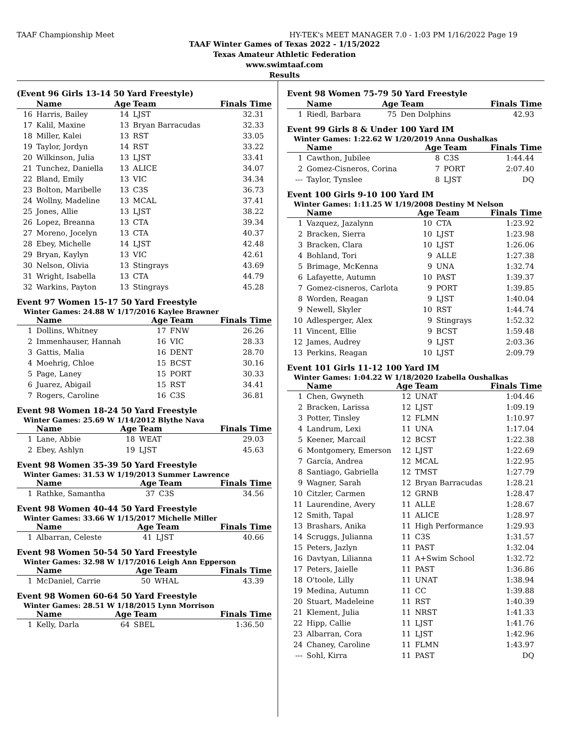TAAF Championship Meet HY-TEK's MEET MANAGER 7.0 - 1:03 PM 1/16/2022 Page 19
TAAF Winter Games of Texas 2022 - 1/15/2022
Texas Amateur Athletic Federation
www.swimtaaf.com
Results
(Event 96 Girls 13-14 50 Yard Freestyle)
| | Name | Age | Team | Finals Time |
| --- | --- | --- | --- | --- |
| 16 | Harris, Bailey | 14 | LJST | 32.31 |
| 17 | Kalil, Maxine | 13 | Bryan Barracudas | 32.33 |
| 18 | Miller, Kalei | 13 | RST | 33.05 |
| 19 | Taylor, Jordyn | 14 | RST | 33.22 |
| 20 | Wilkinson, Julia | 13 | LJST | 33.41 |
| 21 | Tunchez, Daniella | 13 | ALICE | 34.07 |
| 22 | Bland, Emily | 13 | VIC | 34.34 |
| 23 | Bolton, Maribelle | 13 | C3S | 36.73 |
| 24 | Wollny, Madeline | 13 | MCAL | 37.41 |
| 25 | Jones, Allie | 13 | LJST | 38.22 |
| 26 | Lopez, Breanna | 13 | CTA | 39.34 |
| 27 | Moreno, Jocelyn | 13 | CTA | 40.37 |
| 28 | Ebey, Michelle | 14 | LJST | 42.48 |
| 29 | Bryan, Kaylyn | 13 | VIC | 42.61 |
| 30 | Nelson, Olivia | 13 | Stingrays | 43.69 |
| 31 | Wright, Isabella | 13 | CTA | 44.79 |
| 32 | Warkins, Payton | 13 | Stingrays | 45.28 |
Event 97 Women 15-17 50 Yard Freestyle
Winter Games: 24.88 W 1/17/2016 Kaylee Brawner
| | Name | Age | Team | Finals Time |
| --- | --- | --- | --- | --- |
| 1 | Dollins, Whitney | 17 | FNW | 26.26 |
| 2 | Immenhauser, Hannah | 16 | VIC | 28.33 |
| 3 | Gattis, Malia | 16 | DENT | 28.70 |
| 4 | Moehrig, Chloe | 15 | BCST | 30.16 |
| 5 | Page, Laney | 15 | PORT | 30.33 |
| 6 | Juarez, Abigail | 15 | RST | 34.41 |
| 7 | Rogers, Caroline | 16 | C3S | 36.81 |
Event 98 Women 18-24 50 Yard Freestyle
Winter Games: 25.69 W 1/14/2012 Blythe Nava
| | Name | Age | Team | Finals Time |
| --- | --- | --- | --- | --- |
| 1 | Lane, Abbie | 18 | WEAT | 29.03 |
| 2 | Ebey, Ashlyn | 19 | LJST | 45.63 |
Event 98 Women 35-39 50 Yard Freestyle
Winter Games: 31.53 W 1/19/2013 Summer Lawrence
| | Name | Age | Team | Finals Time |
| --- | --- | --- | --- | --- |
| 1 | Rathke, Samantha | 37 | C3S | 34.56 |
Event 98 Women 40-44 50 Yard Freestyle
Winter Games: 33.66 W 1/15/2017 Michelle Miller
| | Name | Age | Team | Finals Time |
| --- | --- | --- | --- | --- |
| 1 | Albarran, Celeste | 41 | LJST | 40.66 |
Event 98 Women 50-54 50 Yard Freestyle
Winter Games: 32.98 W 1/17/2016 Leigh Ann Epperson
| | Name | Age | Team | Finals Time |
| --- | --- | --- | --- | --- |
| 1 | McDaniel, Carrie | 50 | WHAL | 43.39 |
Event 98 Women 60-64 50 Yard Freestyle
Winter Games: 28.51 W 1/18/2015 Lynn Morrison
| | Name | Age | Team | Finals Time |
| --- | --- | --- | --- | --- |
| 1 | Kelly, Darla | 64 | SBEL | 1:36.50 |
Event 98 Women 75-79 50 Yard Freestyle
| | Name | Age | Team | Finals Time |
| --- | --- | --- | --- | --- |
| 1 | Riedl, Barbara | 75 | Den Dolphins | 42.93 |
Event 99 Girls 8 & Under 100 Yard IM
Winter Games: 1:22.62 W 1/20/2019 Anna Oushalkas
| | Name | Age | Team | Finals Time |
| --- | --- | --- | --- | --- |
| 1 | Cawthon, Jubilee | 8 | C3S | 1:44.44 |
| 2 | Gomez-Cisneros, Corina | 7 | PORT | 2:07.40 |
| --- | Taylor, Tynslee | 8 | LJST | DQ |
Event 100 Girls 9-10 100 Yard IM
Winter Games: 1:11.25 W 1/19/2008 Destiny M Nelson
| | Name | Age | Team | Finals Time |
| --- | --- | --- | --- | --- |
| 1 | Vazquez, Jazalynn | 10 | CTA | 1:23.92 |
| 2 | Bracken, Sierra | 10 | LJST | 1:23.98 |
| 3 | Bracken, Clara | 10 | LJST | 1:26.06 |
| 4 | Bohland, Tori | 9 | ALLE | 1:27.38 |
| 5 | Brimage, McKenna | 9 | UNA | 1:32.74 |
| 6 | Lafayette, Autumn | 10 | PAST | 1:39.37 |
| 7 | Gomez-cisneros, Carlota | 9 | PORT | 1:39.85 |
| 8 | Worden, Reagan | 9 | LJST | 1:40.04 |
| 9 | Newell, Skyler | 10 | RST | 1:44.74 |
| 10 | Adlesperger, Alex | 9 | Stingrays | 1:52.32 |
| 11 | Vincent, Ellie | 9 | BCST | 1:59.48 |
| 12 | James, Audrey | 9 | LJST | 2:03.36 |
| 13 | Perkins, Reagan | 10 | LJST | 2:09.79 |
Event 101 Girls 11-12 100 Yard IM
Winter Games: 1:04.22 W 1/18/2020 Izabella Oushalkas
| | Name | Age | Team | Finals Time |
| --- | --- | --- | --- | --- |
| 1 | Chen, Gwyneth | 12 | UNAT | 1:04.46 |
| 2 | Bracken, Larissa | 12 | LJST | 1:09.19 |
| 3 | Potter, Tinsley | 12 | FLMN | 1:10.97 |
| 4 | Landrum, Lexi | 11 | UNA | 1:17.04 |
| 5 | Keener, Marcail | 12 | BCST | 1:22.38 |
| 6 | Montgomery, Emerson | 12 | LJST | 1:22.69 |
| 7 | García, Andrea | 12 | MCAL | 1:22.95 |
| 8 | Santiago, Gabriella | 12 | TMST | 1:27.79 |
| 9 | Wagner, Sarah | 12 | Bryan Barracudas | 1:28.21 |
| 10 | Citzler, Carmen | 12 | GRNB | 1:28.47 |
| 11 | Laurendine, Avery | 11 | ALLE | 1:28.67 |
| 12 | Smith, Tapal | 11 | ALICE | 1:28.97 |
| 13 | Brashars, Anika | 11 | High Performance | 1:29.93 |
| 14 | Scruggs, Julianna | 11 | C3S | 1:31.57 |
| 15 | Peters, Jazlyn | 11 | PAST | 1:32.04 |
| 16 | Davtyan, Lilianna | 11 | A+Swim School | 1:32.72 |
| 17 | Peters, Jaielle | 11 | PAST | 1:36.86 |
| 18 | O'toole, Lilly | 11 | UNAT | 1:38.94 |
| 19 | Medina, Autumn | 11 | CC | 1:39.88 |
| 20 | Stuart, Madeleine | 11 | RST | 1:40.39 |
| 21 | Klement, Julia | 11 | NRST | 1:41.33 |
| 22 | Hipp, Callie | 11 | LJST | 1:41.76 |
| 23 | Albarran, Cora | 11 | LJST | 1:42.96 |
| 24 | Chaney, Caroline | 11 | FLMN | 1:43.97 |
| --- | Sohl, Kirra | 11 | PAST | DQ |